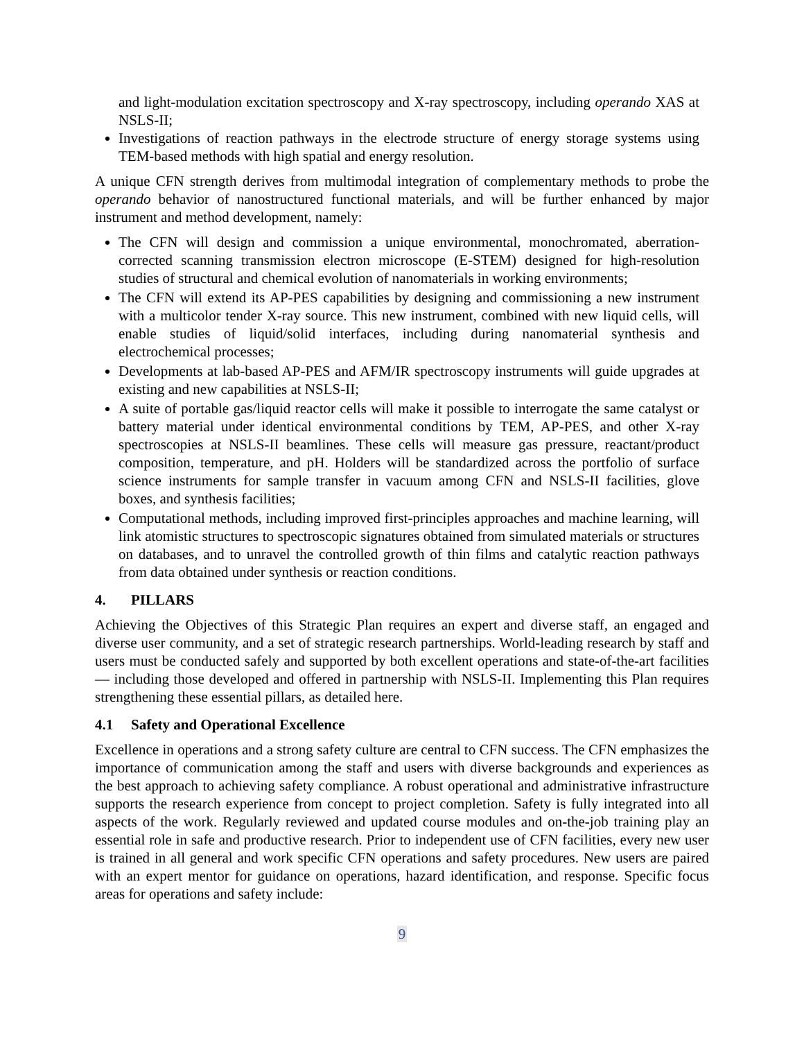and light-modulation excitation spectroscopy and X-ray spectroscopy, including operando XAS at NSLS-II;
Investigations of reaction pathways in the electrode structure of energy storage systems using TEM-based methods with high spatial and energy resolution.
A unique CFN strength derives from multimodal integration of complementary methods to probe the operando behavior of nanostructured functional materials, and will be further enhanced by major instrument and method development, namely:
The CFN will design and commission a unique environmental, monochromated, aberration-corrected scanning transmission electron microscope (E-STEM) designed for high-resolution studies of structural and chemical evolution of nanomaterials in working environments;
The CFN will extend its AP-PES capabilities by designing and commissioning a new instrument with a multicolor tender X-ray source. This new instrument, combined with new liquid cells, will enable studies of liquid/solid interfaces, including during nanomaterial synthesis and electrochemical processes;
Developments at lab-based AP-PES and AFM/IR spectroscopy instruments will guide upgrades at existing and new capabilities at NSLS-II;
A suite of portable gas/liquid reactor cells will make it possible to interrogate the same catalyst or battery material under identical environmental conditions by TEM, AP-PES, and other X-ray spectroscopies at NSLS-II beamlines. These cells will measure gas pressure, reactant/product composition, temperature, and pH. Holders will be standardized across the portfolio of surface science instruments for sample transfer in vacuum among CFN and NSLS-II facilities, glove boxes, and synthesis facilities;
Computational methods, including improved first-principles approaches and machine learning, will link atomistic structures to spectroscopic signatures obtained from simulated materials or structures on databases, and to unravel the controlled growth of thin films and catalytic reaction pathways from data obtained under synthesis or reaction conditions.
4. PILLARS
Achieving the Objectives of this Strategic Plan requires an expert and diverse staff, an engaged and diverse user community, and a set of strategic research partnerships. World-leading research by staff and users must be conducted safely and supported by both excellent operations and state-of-the-art facilities — including those developed and offered in partnership with NSLS-II. Implementing this Plan requires strengthening these essential pillars, as detailed here.
4.1 Safety and Operational Excellence
Excellence in operations and a strong safety culture are central to CFN success. The CFN emphasizes the importance of communication among the staff and users with diverse backgrounds and experiences as the best approach to achieving safety compliance. A robust operational and administrative infrastructure supports the research experience from concept to project completion. Safety is fully integrated into all aspects of the work. Regularly reviewed and updated course modules and on-the-job training play an essential role in safe and productive research. Prior to independent use of CFN facilities, every new user is trained in all general and work specific CFN operations and safety procedures. New users are paired with an expert mentor for guidance on operations, hazard identification, and response. Specific focus areas for operations and safety include:
9